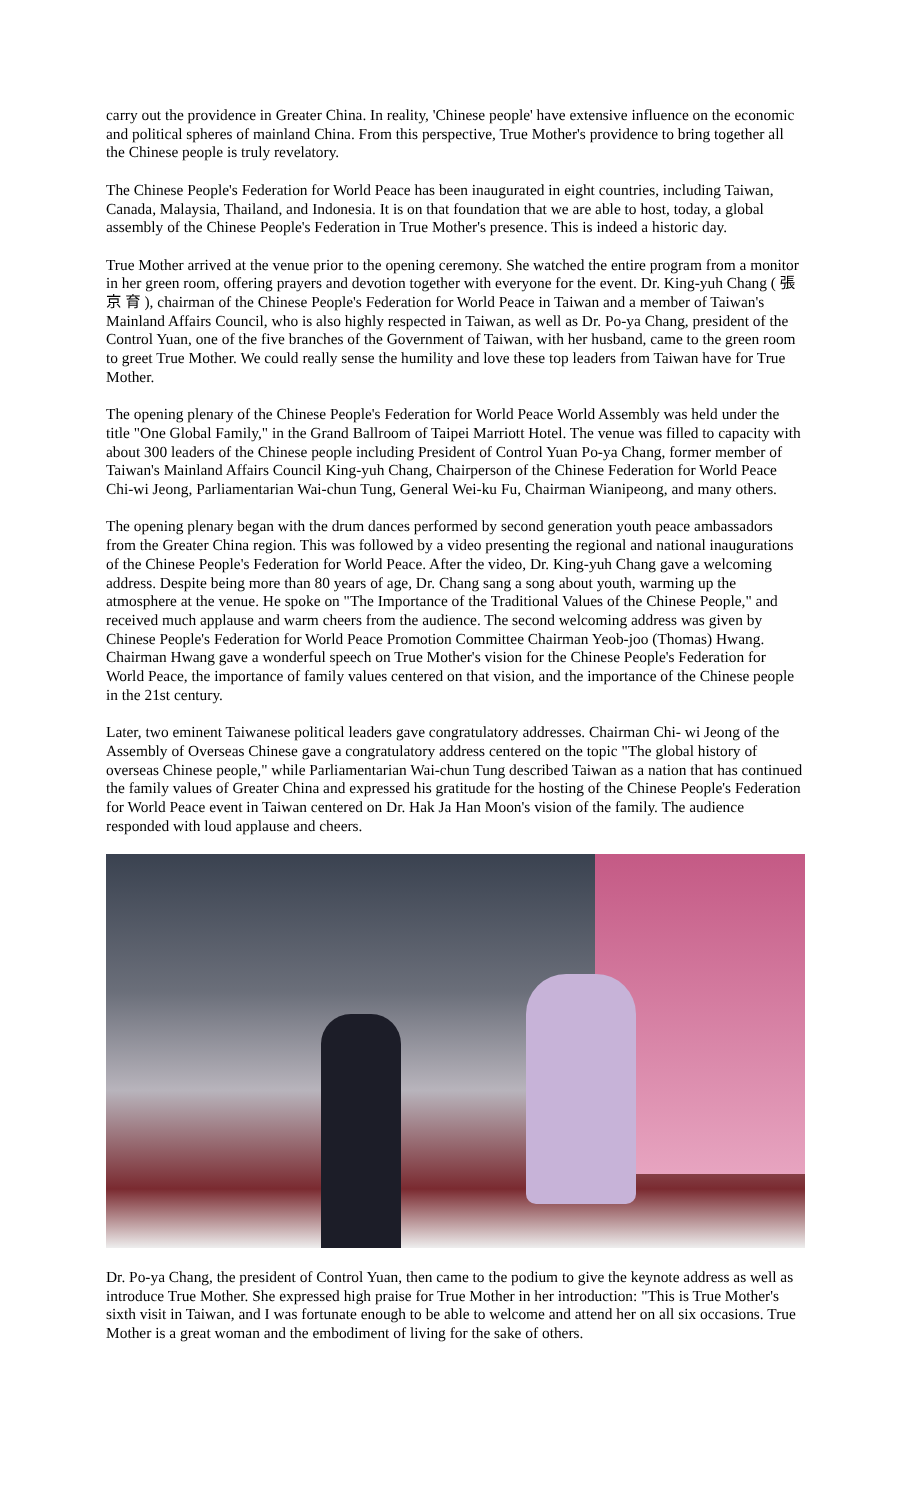carry out the providence in Greater China. In reality, 'Chinese people' have extensive influence on the economic and political spheres of mainland China. From this perspective, True Mother's providence to bring together all the Chinese people is truly revelatory.
The Chinese People's Federation for World Peace has been inaugurated in eight countries, including Taiwan, Canada, Malaysia, Thailand, and Indonesia. It is on that foundation that we are able to host, today, a global assembly of the Chinese People's Federation in True Mother's presence. This is indeed a historic day.
True Mother arrived at the venue prior to the opening ceremony. She watched the entire program from a monitor in her green room, offering prayers and devotion together with everyone for the event. Dr. King-yuh Chang ( 張 京 育 ), chairman of the Chinese People's Federation for World Peace in Taiwan and a member of Taiwan's Mainland Affairs Council, who is also highly respected in Taiwan, as well as Dr. Po-ya Chang, president of the Control Yuan, one of the five branches of the Government of Taiwan, with her husband, came to the green room to greet True Mother. We could really sense the humility and love these top leaders from Taiwan have for True Mother.
The opening plenary of the Chinese People's Federation for World Peace World Assembly was held under the title "One Global Family," in the Grand Ballroom of Taipei Marriott Hotel. The venue was filled to capacity with about 300 leaders of the Chinese people including President of Control Yuan Po-ya Chang, former member of Taiwan's Mainland Affairs Council King-yuh Chang, Chairperson of the Chinese Federation for World Peace Chi-wi Jeong, Parliamentarian Wai-chun Tung, General Wei-ku Fu, Chairman Wianipeong, and many others.
The opening plenary began with the drum dances performed by second generation youth peace ambassadors from the Greater China region. This was followed by a video presenting the regional and national inaugurations of the Chinese People's Federation for World Peace. After the video, Dr. King-yuh Chang gave a welcoming address. Despite being more than 80 years of age, Dr. Chang sang a song about youth, warming up the atmosphere at the venue. He spoke on "The Importance of the Traditional Values of the Chinese People," and received much applause and warm cheers from the audience. The second welcoming address was given by Chinese People's Federation for World Peace Promotion Committee Chairman Yeob-joo (Thomas) Hwang. Chairman Hwang gave a wonderful speech on True Mother's vision for the Chinese People's Federation for World Peace, the importance of family values centered on that vision, and the importance of the Chinese people in the 21st century.
Later, two eminent Taiwanese political leaders gave congratulatory addresses. Chairman Chi- wi Jeong of the Assembly of Overseas Chinese gave a congratulatory address centered on the topic "The global history of overseas Chinese people," while Parliamentarian Wai-chun Tung described Taiwan as a nation that has continued the family values of Greater China and expressed his gratitude for the hosting of the Chinese People's Federation for World Peace event in Taiwan centered on Dr. Hak Ja Han Moon's vision of the family. The audience responded with loud applause and cheers.
Dr. Po-ya Chang, the president of Control Yuan, then came to the podium to give the keynote address as well as introduce True Mother. She expressed high praise for True Mother in her introduction: "This is True Mother's sixth visit in Taiwan, and I was fortunate enough to be able to welcome and attend her on all six occasions. True Mother is a great woman and the embodiment of living for the sake of others.